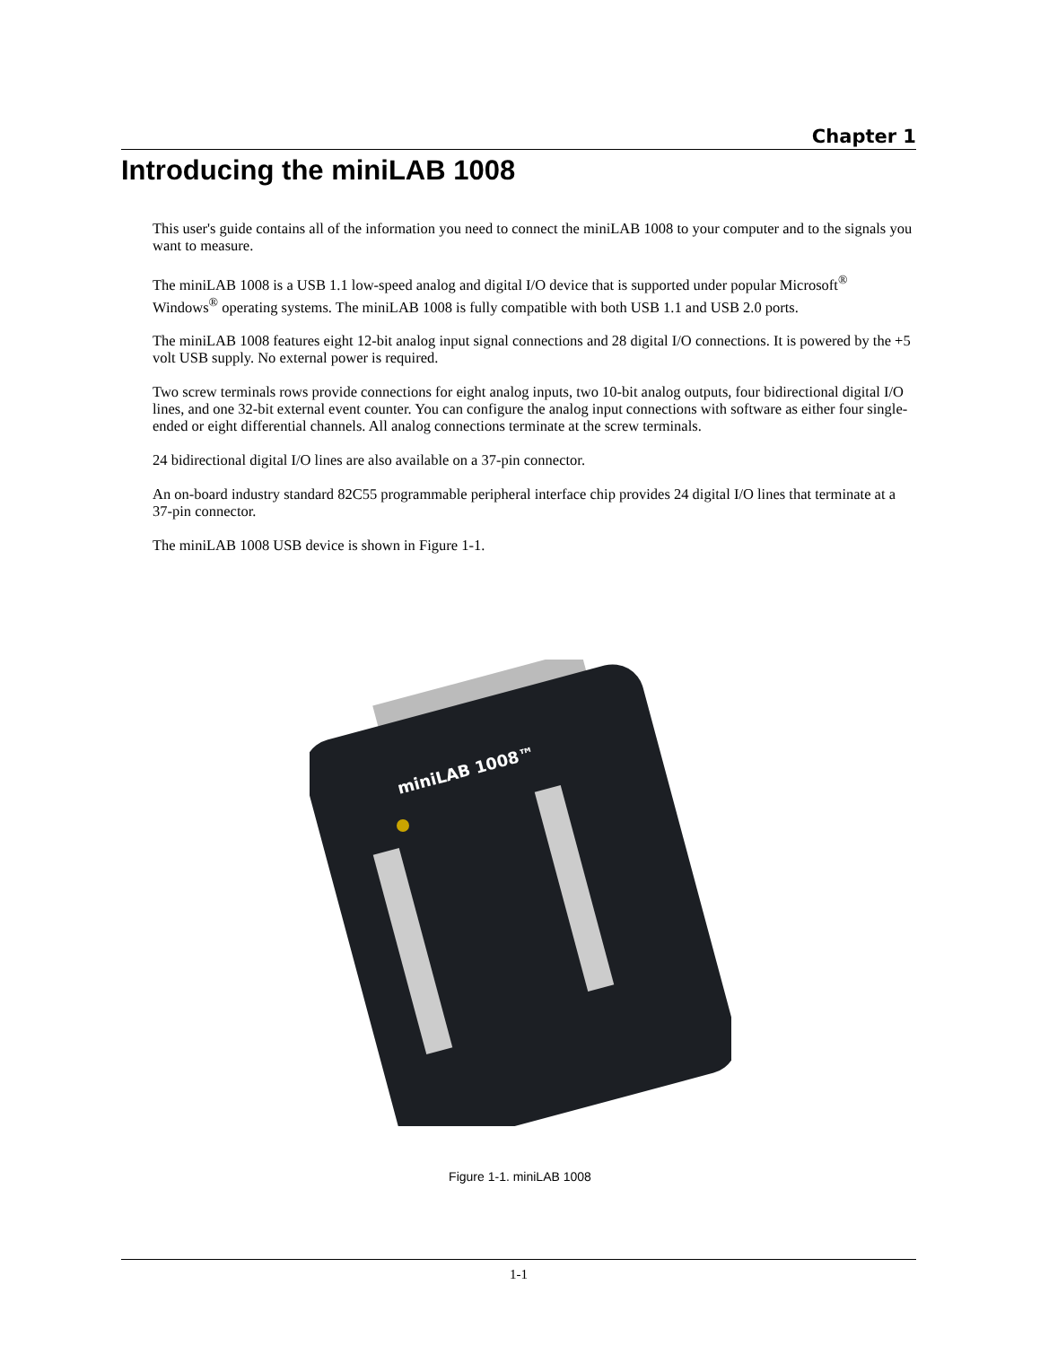Chapter 1
Introducing the miniLAB 1008
This user's guide contains all of the information you need to connect the miniLAB 1008 to your computer and to the signals you want to measure.
The miniLAB 1008 is a USB 1.1 low-speed analog and digital I/O device that is supported under popular Microsoft<sup>®</sup> Windows<sup>®</sup> operating systems. The miniLAB 1008 is fully compatible with both USB 1.1 and USB 2.0 ports.
The miniLAB 1008 features eight 12-bit analog input signal connections and 28 digital I/O connections. It is powered by the +5 volt USB supply. No external power is required.
Two screw terminals rows provide connections for eight analog inputs, two 10-bit analog outputs, four bidirectional digital I/O lines, and one 32-bit external event counter. You can configure the analog input connections with software as either four single-ended or eight differential channels. All analog connections terminate at the screw terminals.
24 bidirectional digital I/O lines are also available on a 37-pin connector.
An on-board industry standard 82C55 programmable peripheral interface chip provides 24 digital I/O lines that terminate at a 37-pin connector.
The miniLAB 1008 USB device is shown in Figure 1-1.
miniLAB 1008™
Figure 1-1. miniLAB 1008
1-1